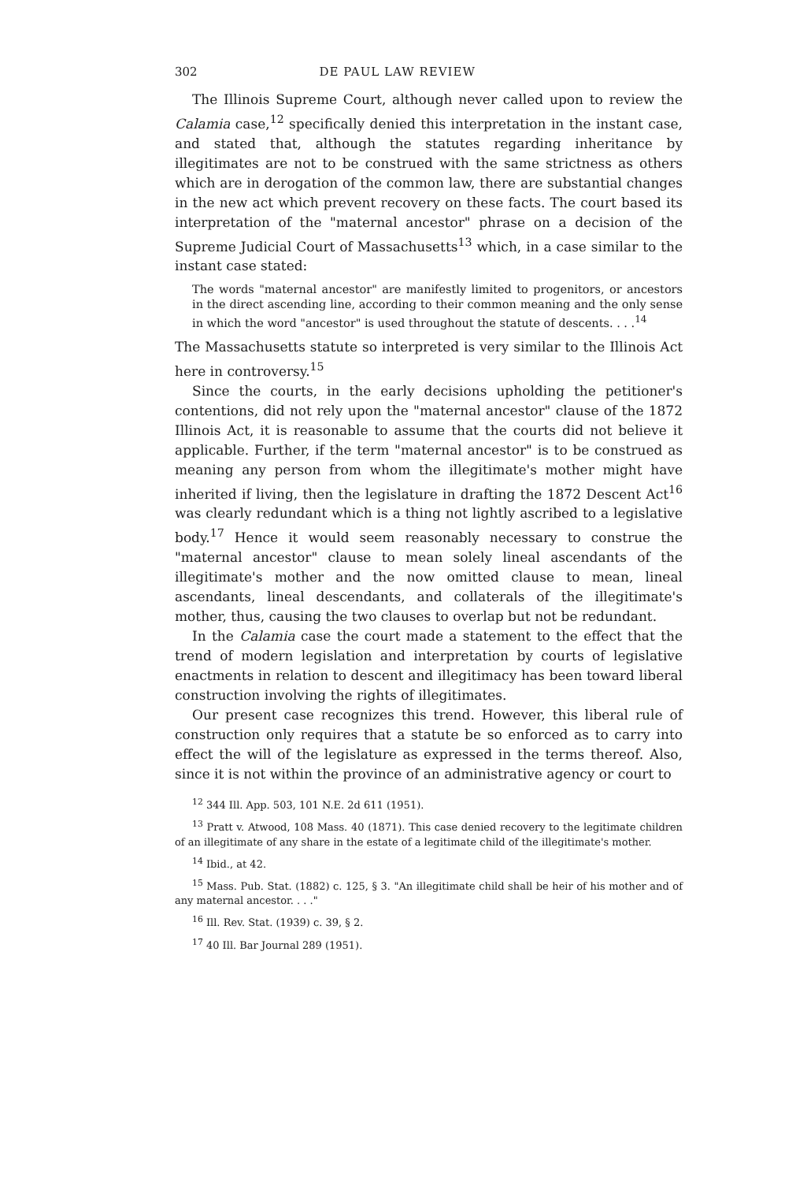302 DE PAUL LAW REVIEW
The Illinois Supreme Court, although never called upon to review the Calamia case,<sup>12</sup> specifically denied this interpretation in the instant case, and stated that, although the statutes regarding inheritance by illegitimates are not to be construed with the same strictness as others which are in derogation of the common law, there are substantial changes in the new act which prevent recovery on these facts. The court based its interpretation of the "maternal ancestor" phrase on a decision of the Supreme Judicial Court of Massachusetts<sup>13</sup> which, in a case similar to the instant case stated:
The words "maternal ancestor" are manifestly limited to progenitors, or ancestors in the direct ascending line, according to their common meaning and the only sense in which the word "ancestor" is used throughout the statute of descents. . . .<sup>14</sup>
The Massachusetts statute so interpreted is very similar to the Illinois Act here in controversy.<sup>15</sup>
Since the courts, in the early decisions upholding the petitioner's contentions, did not rely upon the "maternal ancestor" clause of the 1872 Illinois Act, it is reasonable to assume that the courts did not believe it applicable. Further, if the term "maternal ancestor" is to be construed as meaning any person from whom the illegitimate's mother might have inherited if living, then the legislature in drafting the 1872 Descent Act<sup>16</sup> was clearly redundant which is a thing not lightly ascribed to a legislative body.<sup>17</sup> Hence it would seem reasonably necessary to construe the "maternal ancestor" clause to mean solely lineal ascendants of the illegitimate's mother and the now omitted clause to mean, lineal ascendants, lineal descendants, and collaterals of the illegitimate's mother, thus, causing the two clauses to overlap but not be redundant.
In the Calamia case the court made a statement to the effect that the trend of modern legislation and interpretation by courts of legislative enactments in relation to descent and illegitimacy has been toward liberal construction involving the rights of illegitimates.
Our present case recognizes this trend. However, this liberal rule of construction only requires that a statute be so enforced as to carry into effect the will of the legislature as expressed in the terms thereof. Also, since it is not within the province of an administrative agency or court to
<sup>12</sup> 344 Ill. App. 503, 101 N.E. 2d 611 (1951).
<sup>13</sup> Pratt v. Atwood, 108 Mass. 40 (1871). This case denied recovery to the legitimate children of an illegitimate of any share in the estate of a legitimate child of the illegitimate's mother.
<sup>14</sup> Ibid., at 42.
<sup>15</sup> Mass. Pub. Stat. (1882) c. 125, § 3. "An illegitimate child shall be heir of his mother and of any maternal ancestor. . . ."
<sup>16</sup> Ill. Rev. Stat. (1939) c. 39, § 2.
<sup>17</sup> 40 Ill. Bar Journal 289 (1951).